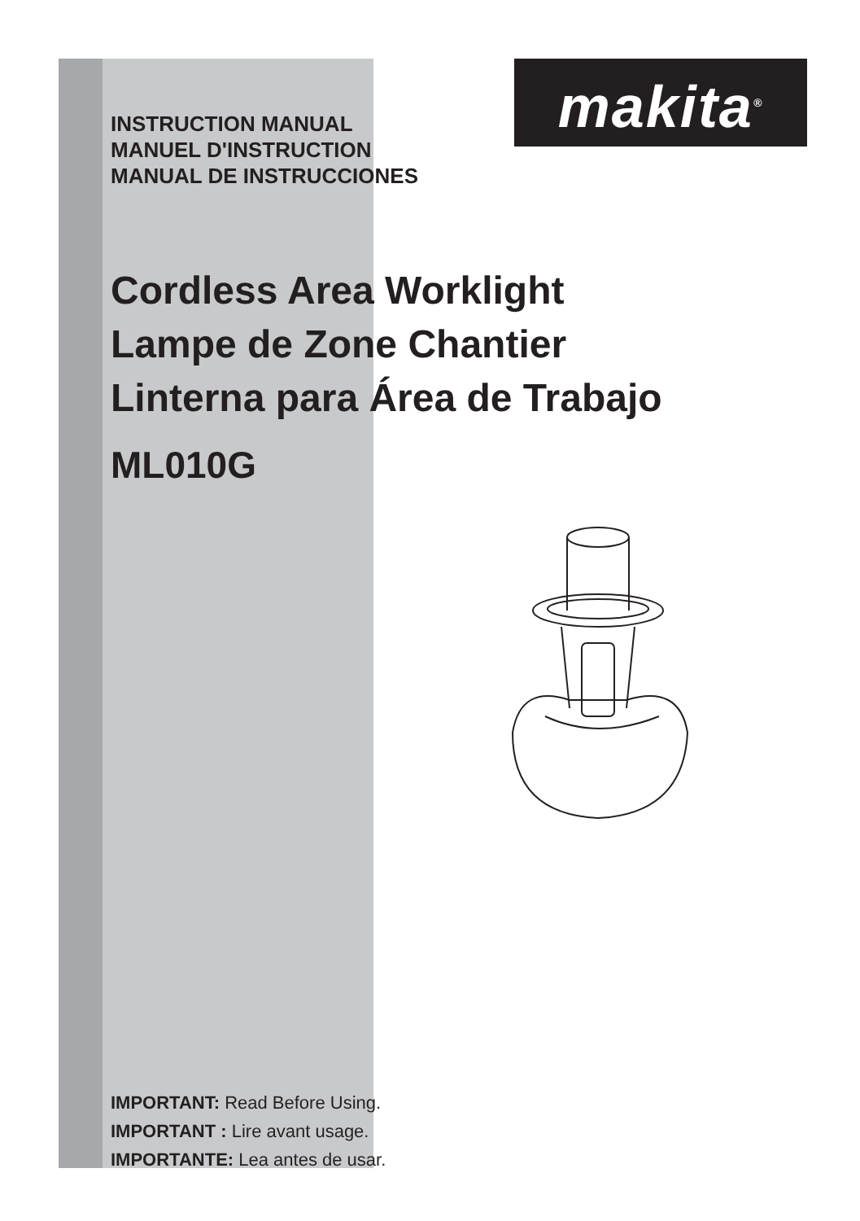makita<sup>®</sup>
INSTRUCTION MANUAL
MANUEL D'INSTRUCTION
MANUAL DE INSTRUCCIONES
Cordless Area Worklight
Lampe de Zone Chantier
Linterna para Área de Trabajo
ML010G
IMPORTANT: Read Before Using.
IMPORTANT : Lire avant usage.
IMPORTANTE: Lea antes de usar.